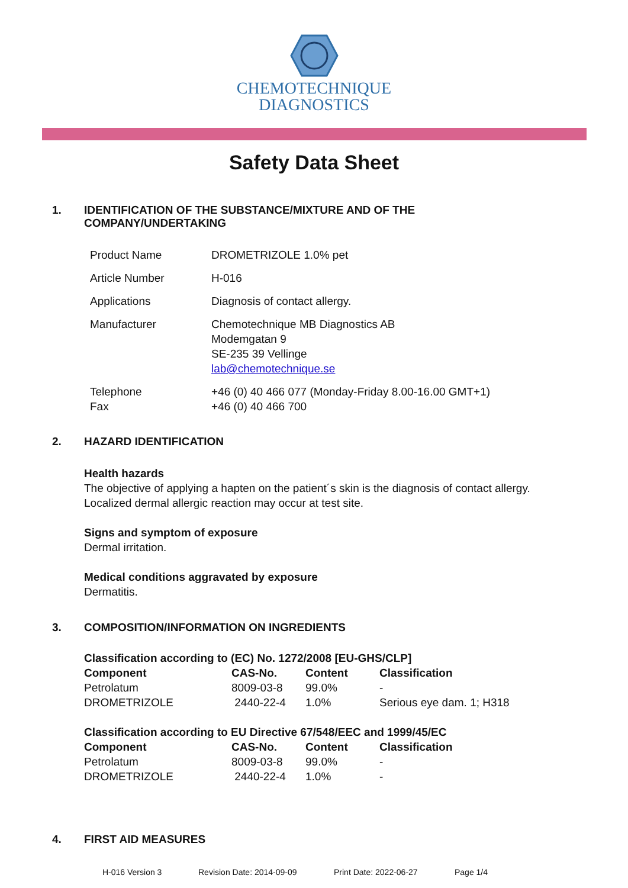CHEMOTECHNIQUE
DIAGNOSTICS
Safety Data Sheet
1. IDENTIFICATION OF THE SUBSTANCE/MIXTURE AND OF THE
COMPANY/UNDERTAKING
| Product Name | DROMETRIZOLE 1.0% pet |
| Article Number | H-016 |
| Applications | Diagnosis of contact allergy. |
| Manufacturer | Chemotechnique MB Diagnostics AB Modemgatan 9 SE-235 39 Vellinge lab@chemotechnique.se |
| Telephone Fax | +46 (0) 40 466 077 (Monday-Friday 8.00-16.00 GMT+1) +46 (0) 40 466 700 |
2. HAZARD IDENTIFICATION
Health hazards
The objective of applying a hapten on the patient´s skin is the diagnosis of contact allergy.
Localized dermal allergic reaction may occur at test site.
Signs and symptom of exposure
Dermal irritation.
Medical conditions aggravated by exposure
Dermatitis.
3. COMPOSITION/INFORMATION ON INGREDIENTS
| Classification according to (EC) No. 1272/2008 [EU-GHS/CLP] | | | |
| --- | --- | --- | --- |
| Component | CAS-No. | Content | Classification |
| Petrolatum | 8009-03-8 | 99.0% | - |
| DROMETRIZOLE | 2440-22-4 | 1.0% | Serious eye dam. 1; H318 |
| Classification according to EU Directive 67/548/EEC and 1999/45/EC | | | |
| --- | --- | --- | --- |
| Component | CAS-No. | Content | Classification |
| Petrolatum | 8009-03-8 | 99.0% | - |
| DROMETRIZOLE | 2440-22-4 | 1.0% | - |
4. FIRST AID MEASURES
H-016 Version 3 Revision Date: 2014-09-09 Print Date: 2022-06-27 Page 1/4